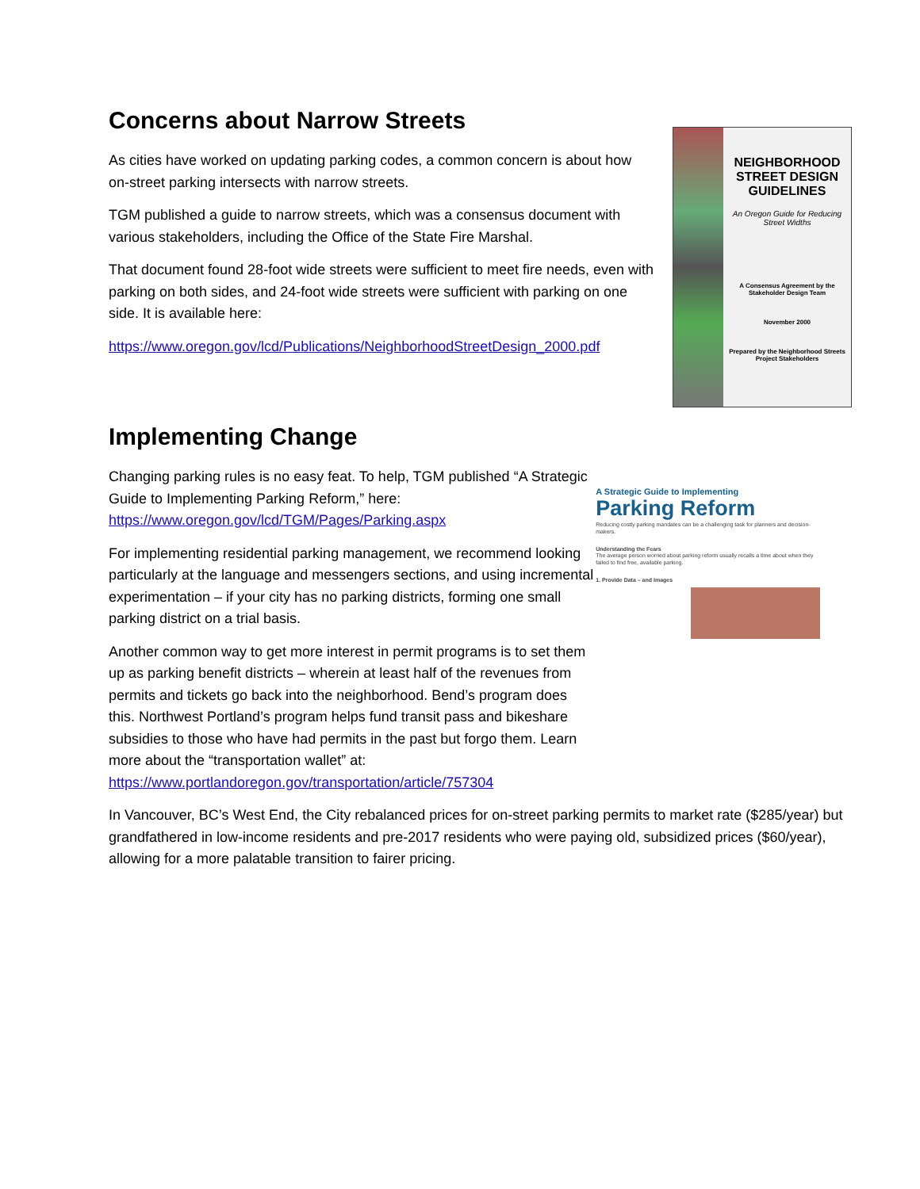Concerns about Narrow Streets
As cities have worked on updating parking codes, a common concern is about how on-street parking intersects with narrow streets.
TGM published a guide to narrow streets, which was a consensus document with various stakeholders, including the Office of the State Fire Marshal.
That document found 28-foot wide streets were sufficient to meet fire needs, even with parking on both sides, and 24-foot wide streets were sufficient with parking on one side. It is available here:
https://www.oregon.gov/lcd/Publications/NeighborhoodStreetDesign_2000.pdf
NEIGHBORHOOD STREET DESIGN GUIDELINES
An Oregon Guide for Reducing Street Widths
A Consensus Agreement by the Stakeholder Design Team
November 2000
Prepared by the Neighborhood Streets Project Stakeholders
Implementing Change
Changing parking rules is no easy feat. To help, TGM published “A Strategic Guide to Implementing Parking Reform,” here: https://www.oregon.gov/lcd/TGM/Pages/Parking.aspx
For implementing residential parking management, we recommend looking particularly at the language and messengers sections, and using incremental experimentation – if your city has no parking districts, forming one small parking district on a trial basis.
Another common way to get more interest in permit programs is to set them up as parking benefit districts – wherein at least half of the revenues from permits and tickets go back into the neighborhood. Bend’s program does this. Northwest Portland’s program helps fund transit pass and bikeshare subsidies to those who have had permits in the past but forgo them. Learn more about the “transportation wallet” at: https://www.portlandoregon.gov/transportation/article/757304
A Strategic Guide to Implementing
Parking Reform
Reducing costly parking mandates can be a challenging task for planners and decision-makers.
Understanding the Fears
The average person worried about parking reform usually recalls a time about when they failed to find free, available parking.
1. Provide Data – and Images
In Vancouver, BC’s West End, the City rebalanced prices for on-street parking permits to market rate ($285/year) but grandfathered in low-income residents and pre-2017 residents who were paying old, subsidized prices ($60/year), allowing for a more palatable transition to fairer pricing.